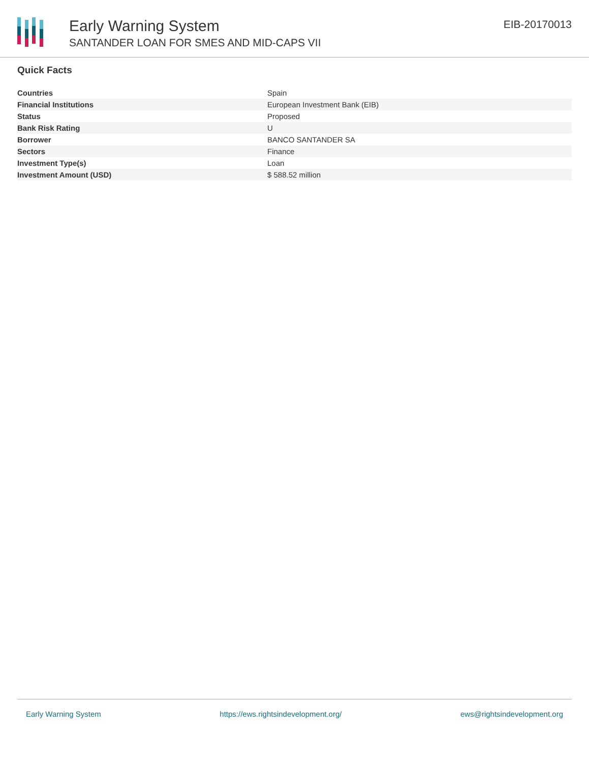Early Warning System
SANTANDER LOAN FOR SMES AND MID-CAPS VII
EIB-20170013
Quick Facts
| Countries | Spain |
| Financial Institutions | European Investment Bank (EIB) |
| Status | Proposed |
| Bank Risk Rating | U |
| Borrower | BANCO SANTANDER SA |
| Sectors | Finance |
| Investment Type(s) | Loan |
| Investment Amount (USD) | $ 588.52 million |
Early Warning System https://ews.rightsindevelopment.org/ ews@rightsindevelopment.org